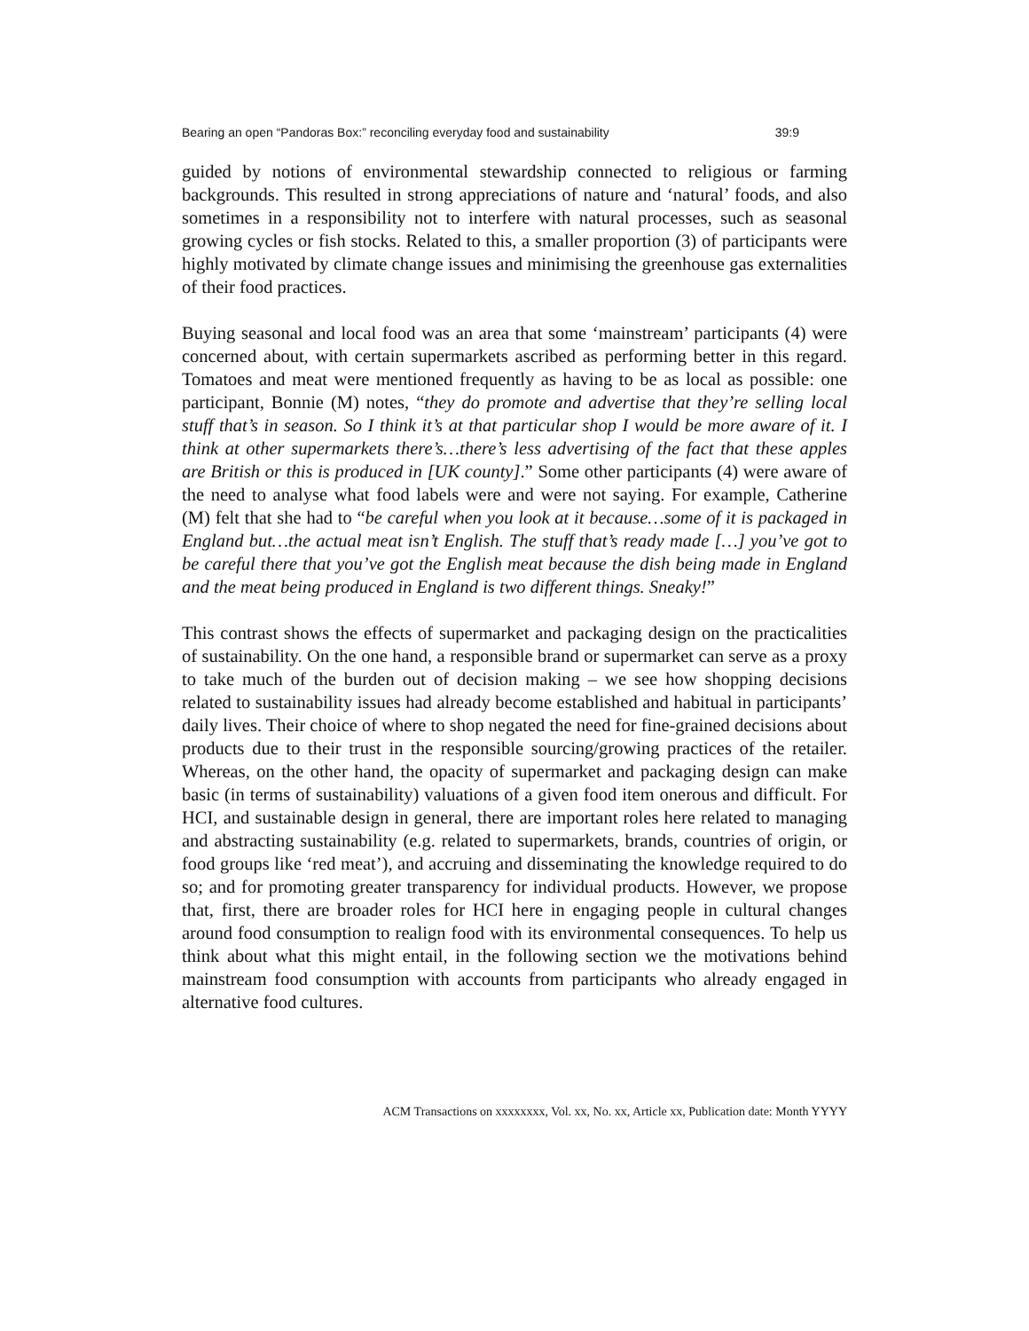Bearing an open “Pandoras Box:” reconciling everyday food and sustainability 39:9
guided by notions of environmental stewardship connected to religious or farming backgrounds. This resulted in strong appreciations of nature and ‘natural’ foods, and also sometimes in a responsibility not to interfere with natural processes, such as seasonal growing cycles or fish stocks. Related to this, a smaller proportion (3) of participants were highly motivated by climate change issues and minimising the greenhouse gas externalities of their food practices.
Buying seasonal and local food was an area that some ‘mainstream’ participants (4) were concerned about, with certain supermarkets ascribed as performing better in this regard. Tomatoes and meat were mentioned frequently as having to be as local as possible: one participant, Bonnie (M) notes, “they do promote and advertise that they’re selling local stuff that’s in season. So I think it’s at that particular shop I would be more aware of it. I think at other supermarkets there’s…there’s less advertising of the fact that these apples are British or this is produced in [UK county].” Some other participants (4) were aware of the need to analyse what food labels were and were not saying. For example, Catherine (M) felt that she had to “be careful when you look at it because…some of it is packaged in England but…the actual meat isn’t English. The stuff that’s ready made […] you’ve got to be careful there that you’ve got the English meat because the dish being made in England and the meat being produced in England is two different things. Sneaky!”
This contrast shows the effects of supermarket and packaging design on the practicalities of sustainability. On the one hand, a responsible brand or supermarket can serve as a proxy to take much of the burden out of decision making – we see how shopping decisions related to sustainability issues had already become established and habitual in participants’ daily lives. Their choice of where to shop negated the need for fine-grained decisions about products due to their trust in the responsible sourcing/growing practices of the retailer. Whereas, on the other hand, the opacity of supermarket and packaging design can make basic (in terms of sustainability) valuations of a given food item onerous and difficult. For HCI, and sustainable design in general, there are important roles here related to managing and abstracting sustainability (e.g. related to supermarkets, brands, countries of origin, or food groups like ‘red meat’), and accruing and disseminating the knowledge required to do so; and for promoting greater transparency for individual products. However, we propose that, first, there are broader roles for HCI here in engaging people in cultural changes around food consumption to realign food with its environmental consequences. To help us think about what this might entail, in the following section we the motivations behind mainstream food consumption with accounts from participants who already engaged in alternative food cultures.
ACM Transactions on xxxxxxxx, Vol. xx, No. xx, Article xx, Publication date: Month YYYY